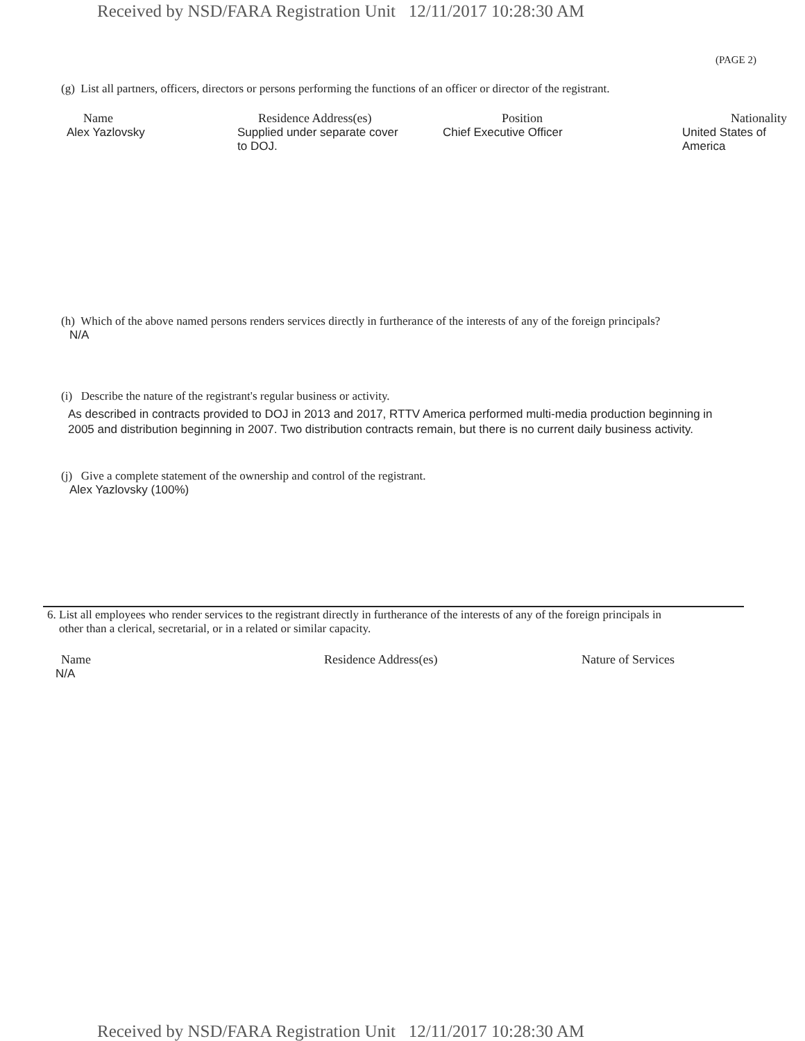Received by NSD/FARA Registration Unit 12/11/2017 10:28:30 AM
(PAGE 2)
(g) List all partners, officers, directors or persons performing the functions of an officer or director of the registrant.
| Name | Residence Address(es) | Position | Nationality |
| --- | --- | --- | --- |
| Alex Yazlovsky | Supplied under separate cover to DOJ. | Chief Executive Officer | United States of America |
(h) Which of the above named persons renders services directly in furtherance of the interests of any of the foreign principals?
N/A
(i) Describe the nature of the registrant's regular business or activity.
As described in contracts provided to DOJ in 2013 and 2017, RTTV America performed multi-media production beginning in
2005 and distribution beginning in 2007. Two distribution contracts remain, but there is no current daily business activity.
(j) Give a complete statement of the ownership and control of the registrant.
Alex Yazlovsky (100%)
6. List all employees who render services to the registrant directly in furtherance of the interests of any of the foreign principals in
other than a clerical, secretarial, or in a related or similar capacity.
| Name | Residence Address(es) | Nature of Services |
| --- | --- | --- |
| N/A | | |
Received by NSD/FARA Registration Unit 12/11/2017 10:28:30 AM